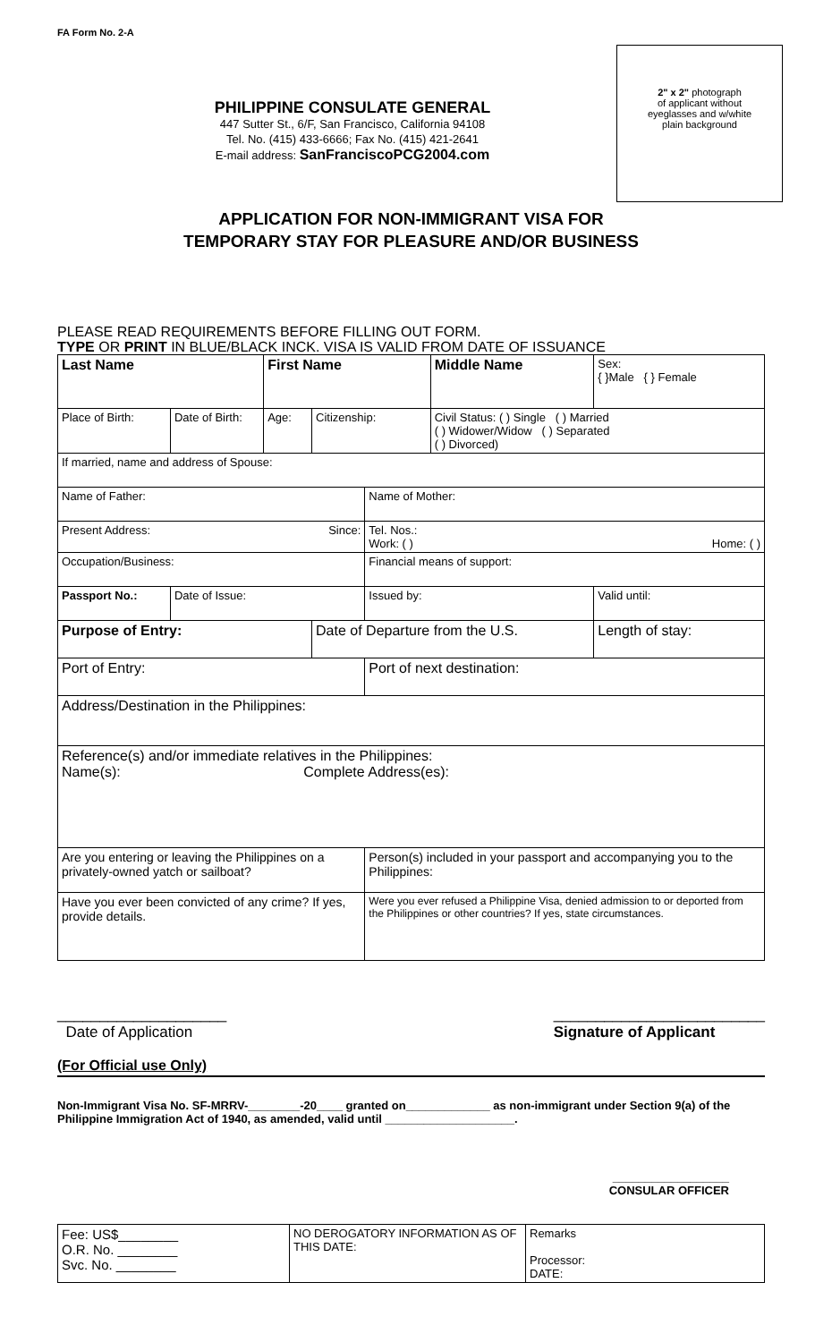FA Form No. 2-A
2" x 2" photograph
of applicant without
eyeglasses and w/white
plain background
PHILIPPINE CONSULATE GENERAL
447 Sutter St., 6/F, San Francisco, California 94108
Tel. No. (415) 433-6666; Fax No. (415) 421-2641
E-mail address: SanFranciscoPCG2004.com
APPLICATION FOR NON-IMMIGRANT VISA FOR
TEMPORARY STAY FOR PLEASURE AND/OR BUSINESS
PLEASE READ REQUIREMENTS BEFORE FILLING OUT FORM.
TYPE OR PRINT IN BLUE/BLACK INCK. VISA IS VALID FROM DATE OF ISSUANCE
| Last Name | | First Name | | | Middle Name | Sex: { }Male { } Female | |
| Place of Birth: | Date of Birth: | Age: | Citizenship: | | Civil Status: ( ) Single ( ) Married ( ) Widower/Widow ( ) Separated ( ) Divorced) | | |
| If married, name and address of Spouse: | | | | | | | |
| Name of Father: | | | | Name of Mother: | | | |
| Present Address: Since: | | | | Tel. Nos.: Work: ( ) Home: ( ) | | | |
| Occupation/Business: | | | | Financial means of support: | | | |
| Passport No.: | Date of Issue: | | | Issued by: | | | Valid until: |
| Purpose of Entry: | | | Date of Departure from the U.S. | | | | Length of stay: |
| Port of Entry: | | | | Port of next destination: | | | |
| Address/Destination in the Philippines: | | | | | | | |
| Reference(s) and/or immediate relatives in the Philippines: Name(s): Complete Address(es): | | | | | | | |
| Are you entering or leaving the Philippines on a privately-owned yatch or sailboat? | | | | Person(s) included in your passport and accompanying you to the Philippines: | | | |
| Have you ever been convicted of any crime? If yes, provide details. | | | | Were you ever refused a Philippine Visa, denied admission to or deported from the Philippines or other countries? If yes, state circumstances. | | | |
____________________
Date of Application
_________________________
Signature of Applicant
(For Official use Only)
Non-Immigrant Visa No. SF-MRRV-________-20____ granted on_____________ as non-immigrant under Section 9(a) of the Philippine Immigration Act of 1940, as amended, valid until ____________________.
__________________
CONSULAR OFFICER
| Fee: US$________ O.R. No. ________ Svc. No. ________ | NO DEROGATORY INFORMATION AS OF THIS DATE: | Remarks Processor: DATE: |